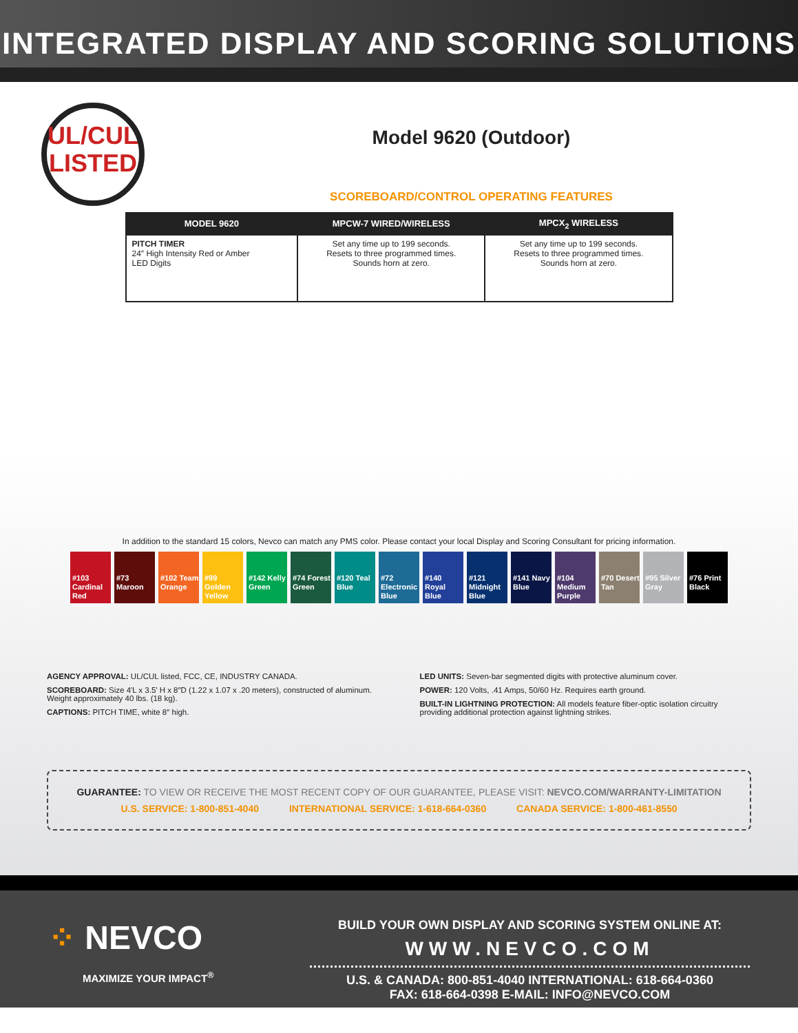INTEGRATED DISPLAY AND SCORING SOLUTIONS
UL/CUL
LISTED
Model 9620 (Outdoor)
SCOREBOARD/CONTROL OPERATING FEATURES
| MODEL 9620 | MPCW-7 WIRED/WIRELESS | MPCX<sub>2</sub> WIRELESS |
| --- | --- | --- |
| PITCH TIMER 24″ High Intensity Red or Amber LED Digits | Set any time up to 199 seconds. Resets to three programmed times. Sounds horn at zero. | Set any time up to 199 seconds. Resets to three programmed times. Sounds horn at zero. |
In addition to the standard 15 colors, Nevco can match any PMS color. Please contact your local Display and Scoring Consultant for pricing information.
#103 Cardinal Red
#73 Maroon
#102 Team Orange
#99 Golden Yellow
#142 Kelly Green
#74 Forest Green
#120 Teal Blue
#72 Electronic Blue
#140 Royal Blue
#121 Midnight Blue
#141 Navy Blue
#104 Medium Purple
#70 Desert Tan
#95 Silver Gray
#76 Print Black
AGENCY APPROVAL: UL/CUL listed, FCC, CE, INDUSTRY CANADA.
SCOREBOARD: Size 4′L x 3.5′ H x 8″D (1.22 x 1.07 x .20 meters), constructed of aluminum. Weight approximately 40 lbs. (18 kg).
CAPTIONS: PITCH TIME, white 8″ high.
LED UNITS: Seven-bar segmented digits with protective aluminum cover.
POWER: 120 Volts, .41 Amps, 50/60 Hz. Requires earth ground.
BUILT-IN LIGHTNING PROTECTION: All models feature fiber-optic isolation circuitry providing additional protection against lightning strikes.
GUARANTEE: TO VIEW OR RECEIVE THE MOST RECENT COPY OF OUR GUARANTEE, PLEASE VISIT: NEVCO.COM/WARRANTY-LIMITATION
U.S. SERVICE: 1-800-851-4040 INTERNATIONAL SERVICE: 1-618-664-0360 CANADA SERVICE: 1-800-461-8550
⁘ NEVCO
MAXIMIZE YOUR IMPACT<sup>®</sup>
BUILD YOUR OWN DISPLAY AND SCORING SYSTEM ONLINE AT:
WWW.NEVCO.COM
U.S. & CANADA: 800-851-4040 INTERNATIONAL: 618-664-0360
FAX: 618-664-0398 E-MAIL: INFO@NEVCO.COM